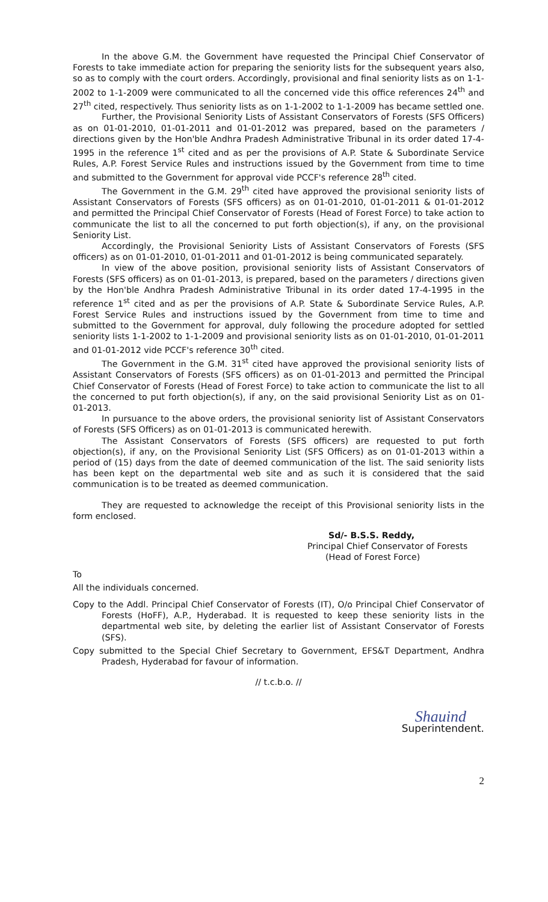In the above G.M. the Government have requested the Principal Chief Conservator of Forests to take immediate action for preparing the seniority lists for the subsequent years also, so as to comply with the court orders. Accordingly, provisional and final seniority lists as on 1-1-2002 to 1-1-2009 were communicated to all the concerned vide this office references 24<sup>th</sup> and 27<sup>th</sup> cited, respectively. Thus seniority lists as on 1-1-2002 to 1-1-2009 has became settled one.
Further, the Provisional Seniority Lists of Assistant Conservators of Forests (SFS Officers) as on 01-01-2010, 01-01-2011 and 01-01-2012 was prepared, based on the parameters / directions given by the Hon'ble Andhra Pradesh Administrative Tribunal in its order dated 17-4-1995 in the reference 1<sup>st</sup> cited and as per the provisions of A.P. State & Subordinate Service Rules, A.P. Forest Service Rules and instructions issued by the Government from time to time and submitted to the Government for approval vide PCCF's reference 28<sup>th</sup> cited.
The Government in the G.M. 29<sup>th</sup> cited have approved the provisional seniority lists of Assistant Conservators of Forests (SFS officers) as on 01-01-2010, 01-01-2011 & 01-01-2012 and permitted the Principal Chief Conservator of Forests (Head of Forest Force) to take action to communicate the list to all the concerned to put forth objection(s), if any, on the provisional Seniority List.
Accordingly, the Provisional Seniority Lists of Assistant Conservators of Forests (SFS officers) as on 01-01-2010, 01-01-2011 and 01-01-2012 is being communicated separately.
In view of the above position, provisional seniority lists of Assistant Conservators of Forests (SFS officers) as on 01-01-2013, is prepared, based on the parameters / directions given by the Hon'ble Andhra Pradesh Administrative Tribunal in its order dated 17-4-1995 in the reference 1<sup>st</sup> cited and as per the provisions of A.P. State & Subordinate Service Rules, A.P. Forest Service Rules and instructions issued by the Government from time to time and submitted to the Government for approval, duly following the procedure adopted for settled seniority lists 1-1-2002 to 1-1-2009 and provisional seniority lists as on 01-01-2010, 01-01-2011 and 01-01-2012 vide PCCF's reference 30<sup>th</sup> cited.
The Government in the G.M. 31<sup>st</sup> cited have approved the provisional seniority lists of Assistant Conservators of Forests (SFS officers) as on 01-01-2013 and permitted the Principal Chief Conservator of Forests (Head of Forest Force) to take action to communicate the list to all the concerned to put forth objection(s), if any, on the said provisional Seniority List as on 01-01-2013.
In pursuance to the above orders, the provisional seniority list of Assistant Conservators of Forests (SFS Officers) as on 01-01-2013 is communicated herewith.
The Assistant Conservators of Forests (SFS officers) are requested to put forth objection(s), if any, on the Provisional Seniority List (SFS Officers) as on 01-01-2013 within a period of (15) days from the date of deemed communication of the list. The said seniority lists has been kept on the departmental web site and as such it is considered that the said communication is to be treated as deemed communication.
They are requested to acknowledge the receipt of this Provisional seniority lists in the form enclosed.
Sd/- B.S.S. Reddy,
Principal Chief Conservator of Forests
(Head of Forest Force)
To
All the individuals concerned.
Copy to the Addl. Principal Chief Conservator of Forests (IT), O/o Principal Chief Conservator of Forests (HoFF), A.P., Hyderabad. It is requested to keep these seniority lists in the departmental web site, by deleting the earlier list of Assistant Conservator of Forests (SFS).
Copy submitted to the Special Chief Secretary to Government, EFS&T Department, Andhra Pradesh, Hyderabad for favour of information.
// t.c.b.o. //
Shauind
Superintendent.
2